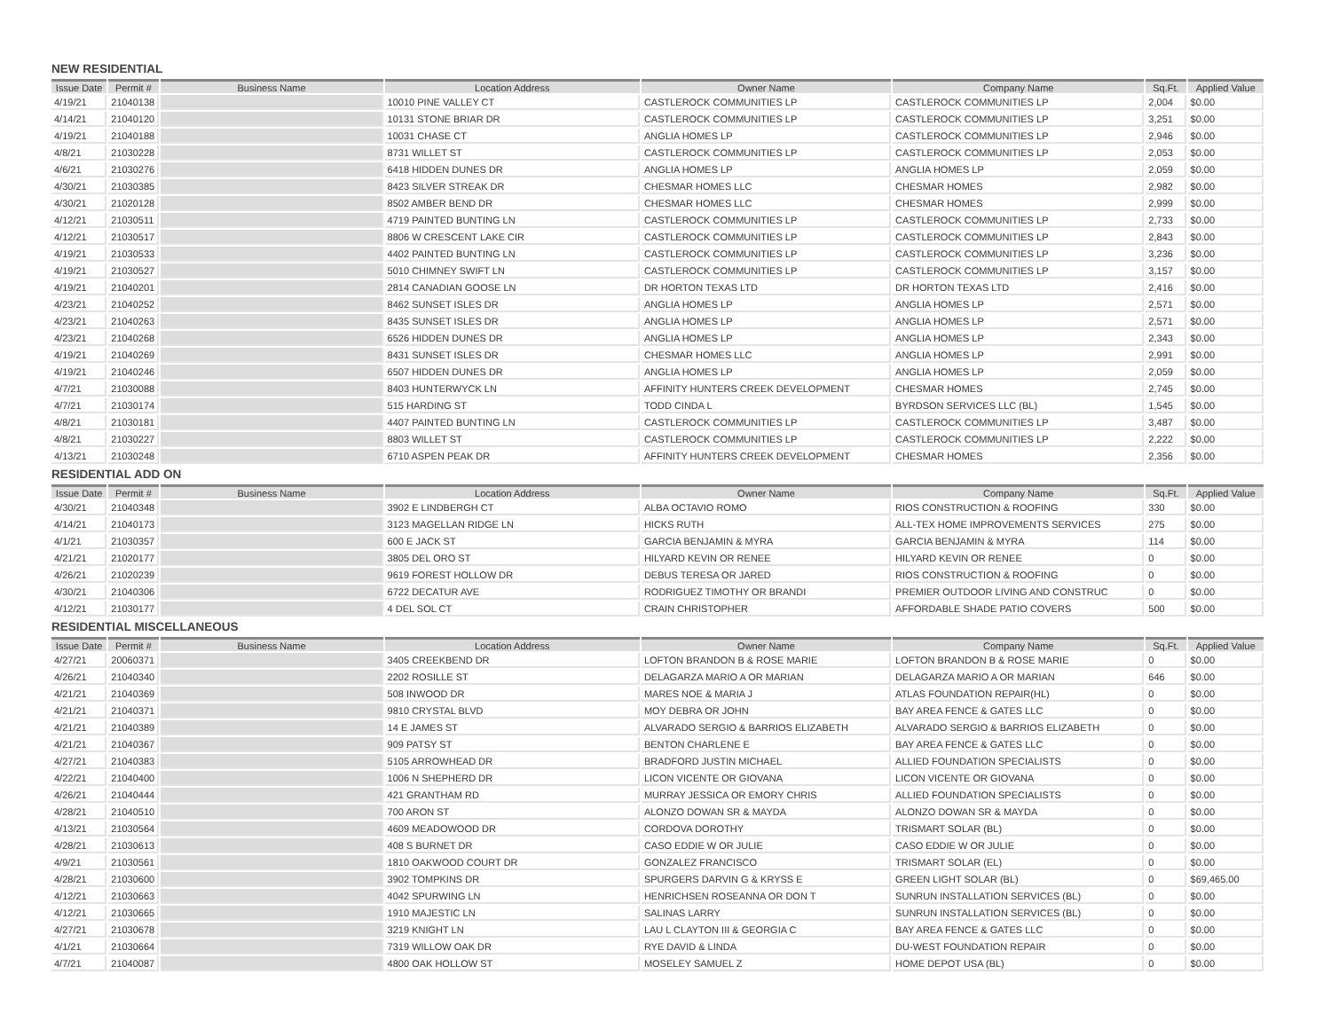NEW RESIDENTIAL
| Issue Date | Permit # | Business Name | Location Address | Owner Name | Company Name | Sq.Ft. | Applied Value |
| --- | --- | --- | --- | --- | --- | --- | --- |
| 4/19/21 | 21040138 | | 10010 PINE VALLEY CT | CASTLEROCK COMMUNITIES LP | CASTLEROCK COMMUNITIES LP | 2,004 | $0.00 |
| 4/14/21 | 21040120 | | 10131 STONE BRIAR DR | CASTLEROCK COMMUNITIES LP | CASTLEROCK COMMUNITIES LP | 3,251 | $0.00 |
| 4/19/21 | 21040188 | | 10031 CHASE CT | ANGLIA HOMES LP | CASTLEROCK COMMUNITIES LP | 2,946 | $0.00 |
| 4/8/21 | 21030228 | | 8731 WILLET ST | CASTLEROCK COMMUNITIES LP | CASTLEROCK COMMUNITIES LP | 2,053 | $0.00 |
| 4/6/21 | 21030276 | | 6418 HIDDEN DUNES DR | ANGLIA HOMES LP | ANGLIA HOMES LP | 2,059 | $0.00 |
| 4/30/21 | 21030385 | | 8423 SILVER STREAK DR | CHESMAR HOMES LLC | CHESMAR HOMES | 2,982 | $0.00 |
| 4/30/21 | 21020128 | | 8502 AMBER BEND DR | CHESMAR HOMES LLC | CHESMAR HOMES | 2,999 | $0.00 |
| 4/12/21 | 21030511 | | 4719 PAINTED BUNTING LN | CASTLEROCK COMMUNITIES LP | CASTLEROCK COMMUNITIES LP | 2,733 | $0.00 |
| 4/12/21 | 21030517 | | 8806 W CRESCENT LAKE CIR | CASTLEROCK COMMUNITIES LP | CASTLEROCK COMMUNITIES LP | 2,843 | $0.00 |
| 4/19/21 | 21030533 | | 4402 PAINTED BUNTING LN | CASTLEROCK COMMUNITIES LP | CASTLEROCK COMMUNITIES LP | 3,236 | $0.00 |
| 4/19/21 | 21030527 | | 5010 CHIMNEY SWIFT LN | CASTLEROCK COMMUNITIES LP | CASTLEROCK COMMUNITIES LP | 3,157 | $0.00 |
| 4/19/21 | 21040201 | | 2814 CANADIAN GOOSE LN | DR HORTON TEXAS LTD | DR HORTON TEXAS LTD | 2,416 | $0.00 |
| 4/23/21 | 21040252 | | 8462 SUNSET ISLES DR | ANGLIA HOMES LP | ANGLIA HOMES LP | 2,571 | $0.00 |
| 4/23/21 | 21040263 | | 8435 SUNSET ISLES DR | ANGLIA HOMES LP | ANGLIA HOMES LP | 2,571 | $0.00 |
| 4/23/21 | 21040268 | | 6526 HIDDEN DUNES DR | ANGLIA HOMES LP | ANGLIA HOMES LP | 2,343 | $0.00 |
| 4/19/21 | 21040269 | | 8431 SUNSET ISLES DR | CHESMAR HOMES LLC | ANGLIA HOMES LP | 2,991 | $0.00 |
| 4/19/21 | 21040246 | | 6507 HIDDEN DUNES DR | ANGLIA HOMES LP | ANGLIA HOMES LP | 2,059 | $0.00 |
| 4/7/21 | 21030088 | | 8403 HUNTERWYCK LN | AFFINITY HUNTERS CREEK DEVELOPMENT | CHESMAR HOMES | 2,745 | $0.00 |
| 4/7/21 | 21030174 | | 515 HARDING ST | TODD CINDA L | BYRDSON SERVICES LLC (BL) | 1,545 | $0.00 |
| 4/8/21 | 21030181 | | 4407 PAINTED BUNTING LN | CASTLEROCK COMMUNITIES LP | CASTLEROCK COMMUNITIES LP | 3,487 | $0.00 |
| 4/8/21 | 21030227 | | 8803 WILLET ST | CASTLEROCK COMMUNITIES LP | CASTLEROCK COMMUNITIES LP | 2,222 | $0.00 |
| 4/13/21 | 21030248 | | 6710 ASPEN PEAK DR | AFFINITY HUNTERS CREEK DEVELOPMENT | CHESMAR HOMES | 2,356 | $0.00 |
RESIDENTIAL ADD ON
| Issue Date | Permit # | Business Name | Location Address | Owner Name | Company Name | Sq.Ft. | Applied Value |
| --- | --- | --- | --- | --- | --- | --- | --- |
| 4/30/21 | 21040348 | | 3902 E LINDBERGH CT | ALBA OCTAVIO ROMO | RIOS CONSTRUCTION & ROOFING | 330 | $0.00 |
| 4/14/21 | 21040173 | | 3123 MAGELLAN RIDGE LN | HICKS RUTH | ALL-TEX HOME IMPROVEMENTS SERVICES | 275 | $0.00 |
| 4/1/21 | 21030357 | | 600 E JACK ST | GARCIA BENJAMIN & MYRA | GARCIA BENJAMIN & MYRA | 114 | $0.00 |
| 4/21/21 | 21020177 | | 3805 DEL ORO ST | HILYARD KEVIN OR RENEE | HILYARD KEVIN OR RENEE | 0 | $0.00 |
| 4/26/21 | 21020239 | | 9619 FOREST HOLLOW DR | DEBUS TERESA OR JARED | RIOS CONSTRUCTION & ROOFING | 0 | $0.00 |
| 4/30/21 | 21040306 | | 6722 DECATUR AVE | RODRIGUEZ TIMOTHY OR BRANDI | PREMIER OUTDOOR LIVING AND CONSTRUC | 0 | $0.00 |
| 4/12/21 | 21030177 | | 4 DEL SOL CT | CRAIN CHRISTOPHER | AFFORDABLE SHADE PATIO COVERS | 500 | $0.00 |
RESIDENTIAL MISCELLANEOUS
| Issue Date | Permit # | Business Name | Location Address | Owner Name | Company Name | Sq.Ft. | Applied Value |
| --- | --- | --- | --- | --- | --- | --- | --- |
| 4/27/21 | 20060371 | | 3405 CREEKBEND DR | LOFTON BRANDON B & ROSE MARIE | LOFTON BRANDON B & ROSE MARIE | 0 | $0.00 |
| 4/26/21 | 21040340 | | 2202 ROSILLE ST | DELAGARZA MARIO A OR MARIAN | DELAGARZA MARIO A OR MARIAN | 646 | $0.00 |
| 4/21/21 | 21040369 | | 508 INWOOD DR | MARES NOE & MARIA J | ATLAS FOUNDATION REPAIR(HL) | 0 | $0.00 |
| 4/21/21 | 21040371 | | 9810 CRYSTAL BLVD | MOY DEBRA OR JOHN | BAY AREA FENCE & GATES LLC | 0 | $0.00 |
| 4/21/21 | 21040389 | | 14 E JAMES ST | ALVARADO SERGIO & BARRIOS ELIZABETH | ALVARADO SERGIO & BARRIOS ELIZABETH | 0 | $0.00 |
| 4/21/21 | 21040367 | | 909 PATSY ST | BENTON CHARLENE E | BAY AREA FENCE & GATES LLC | 0 | $0.00 |
| 4/27/21 | 21040383 | | 5105 ARROWHEAD DR | BRADFORD JUSTIN MICHAEL | ALLIED FOUNDATION SPECIALISTS | 0 | $0.00 |
| 4/22/21 | 21040400 | | 1006 N SHEPHERD DR | LICON VICENTE OR GIOVANA | LICON VICENTE OR GIOVANA | 0 | $0.00 |
| 4/26/21 | 21040444 | | 421 GRANTHAM RD | MURRAY JESSICA OR EMORY CHRIS | ALLIED FOUNDATION SPECIALISTS | 0 | $0.00 |
| 4/28/21 | 21040510 | | 700 ARON ST | ALONZO DOWAN SR & MAYDA | ALONZO DOWAN SR & MAYDA | 0 | $0.00 |
| 4/13/21 | 21030564 | | 4609 MEADOWOOD DR | CORDOVA DOROTHY | TRISMART SOLAR (BL) | 0 | $0.00 |
| 4/28/21 | 21030613 | | 408 S BURNET DR | CASO EDDIE W OR JULIE | CASO EDDIE W OR JULIE | 0 | $0.00 |
| 4/9/21 | 21030561 | | 1810 OAKWOOD COURT DR | GONZALEZ FRANCISCO | TRISMART SOLAR (EL) | 0 | $0.00 |
| 4/28/21 | 21030600 | | 3902 TOMPKINS DR | SPURGERS DARVIN G & KRYSS E | GREEN LIGHT SOLAR (BL) | 0 | $69,465.00 |
| 4/12/21 | 21030663 | | 4042 SPURWING LN | HENRICHSEN ROSEANNA OR DON T | SUNRUN INSTALLATION SERVICES (BL) | 0 | $0.00 |
| 4/12/21 | 21030665 | | 1910 MAJESTIC LN | SALINAS LARRY | SUNRUN INSTALLATION SERVICES (BL) | 0 | $0.00 |
| 4/27/21 | 21030678 | | 3219 KNIGHT LN | LAU L CLAYTON III & GEORGIA C | BAY AREA FENCE & GATES LLC | 0 | $0.00 |
| 4/1/21 | 21030664 | | 7319 WILLOW OAK DR | RYE DAVID & LINDA | DU-WEST FOUNDATION REPAIR | 0 | $0.00 |
| 4/7/21 | 21040087 | | 4800 OAK HOLLOW ST | MOSELEY SAMUEL Z | HOME DEPOT USA (BL) | 0 | $0.00 |